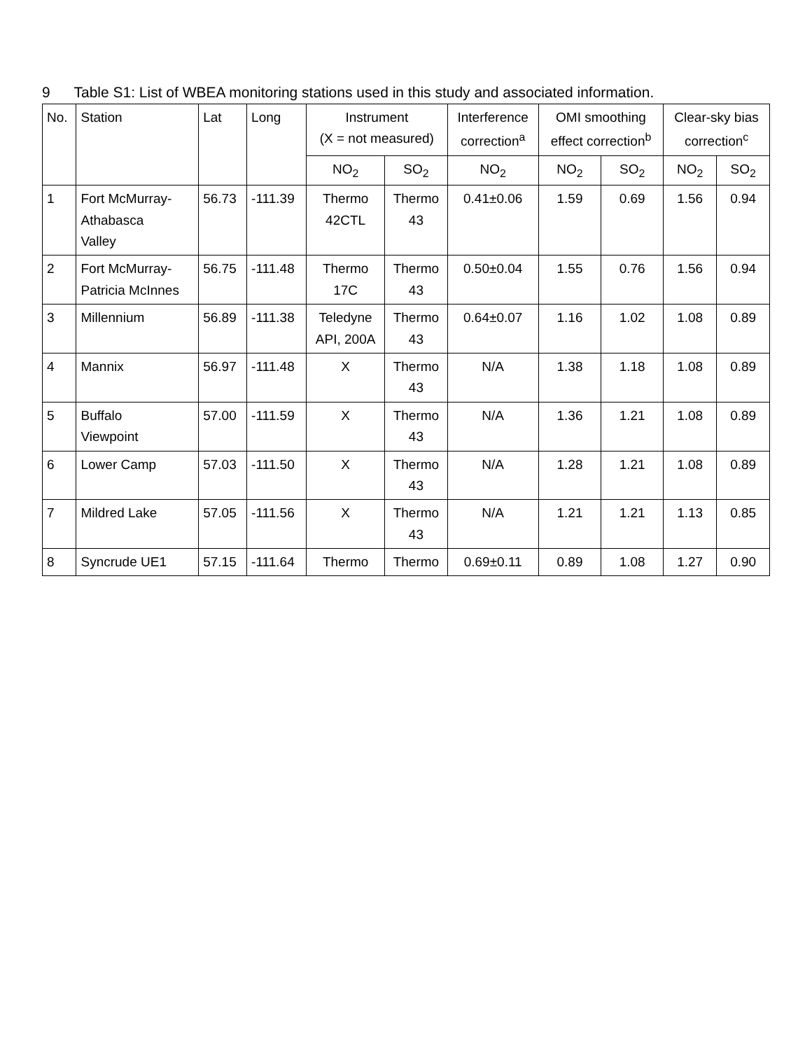9 Table S1: List of WBEA monitoring stations used in this study and associated information.
| No. | Station | Lat | Long | Instrument (X = not measured) | | Interference correction<sup>a</sup> | OMI smoothing effect correction<sup>b</sup> | | Clear-sky bias correction<sup>c</sup> | |
| --- | --- | --- | --- | --- | --- | --- | --- | --- | --- | --- |
| | | | | NO<sub>2</sub> | SO<sub>2</sub> | NO<sub>2</sub> | NO<sub>2</sub> | SO<sub>2</sub> | NO<sub>2</sub> | SO<sub>2</sub> |
| 1 | Fort McMurray- Athabasca Valley | 56.73 | -111.39 | Thermo 42CTL | Thermo 43 | 0.41±0.06 | 1.59 | 0.69 | 1.56 | 0.94 |
| 2 | Fort McMurray- Patricia McInnes | 56.75 | -111.48 | Thermo 17C | Thermo 43 | 0.50±0.04 | 1.55 | 0.76 | 1.56 | 0.94 |
| 3 | Millennium | 56.89 | -111.38 | Teledyne API, 200A | Thermo 43 | 0.64±0.07 | 1.16 | 1.02 | 1.08 | 0.89 |
| 4 | Mannix | 56.97 | -111.48 | X | Thermo 43 | N/A | 1.38 | 1.18 | 1.08 | 0.89 |
| 5 | Buffalo Viewpoint | 57.00 | -111.59 | X | Thermo 43 | N/A | 1.36 | 1.21 | 1.08 | 0.89 |
| 6 | Lower Camp | 57.03 | -111.50 | X | Thermo 43 | N/A | 1.28 | 1.21 | 1.08 | 0.89 |
| 7 | Mildred Lake | 57.05 | -111.56 | X | Thermo 43 | N/A | 1.21 | 1.21 | 1.13 | 0.85 |
| 8 | Syncrude UE1 | 57.15 | -111.64 | Thermo | Thermo | 0.69±0.11 | 0.89 | 1.08 | 1.27 | 0.90 |